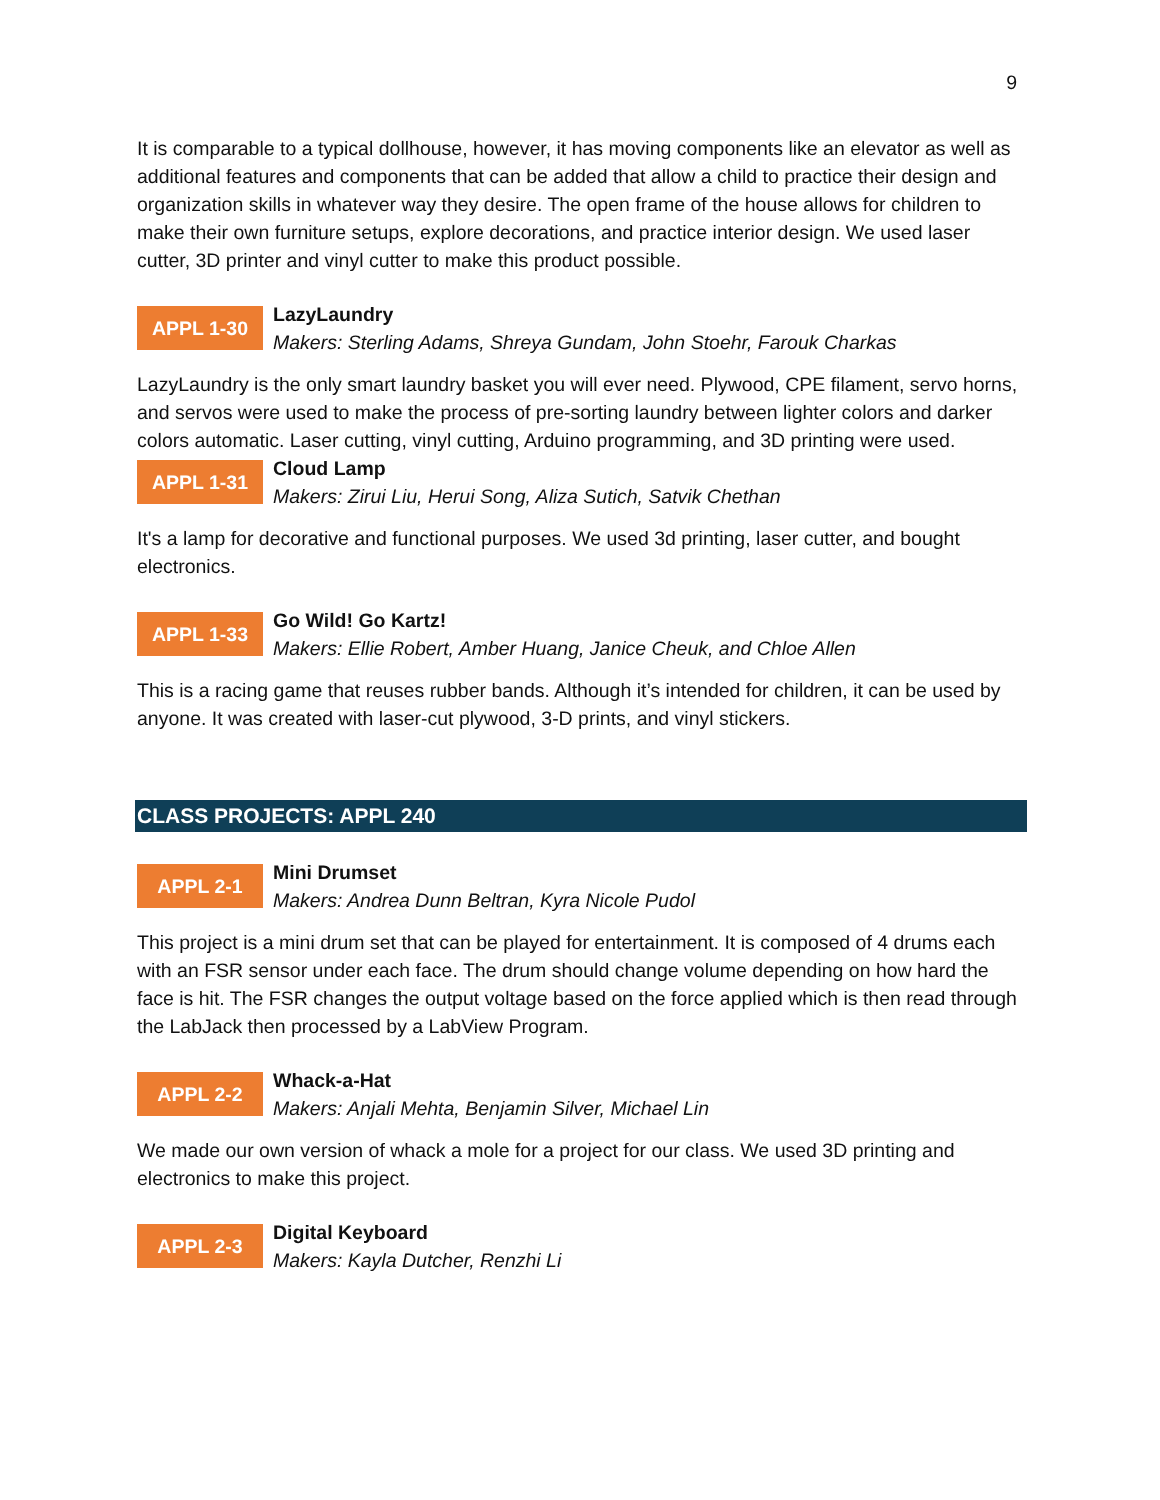9
It is comparable to a typical dollhouse, however, it has moving components like an elevator as well as additional features and components that can be added that allow a child to practice their design and organization skills in whatever way they desire. The open frame of the house allows for children to make their own furniture setups, explore decorations, and practice interior design. We used laser cutter, 3D printer and vinyl cutter to make this product possible.
APPL 1-30
LazyLaundry
Makers: Sterling Adams, Shreya Gundam, John Stoehr, Farouk Charkas
LazyLaundry is the only smart laundry basket you will ever need. Plywood, CPE filament, servo horns, and servos were used to make the process of pre-sorting laundry between lighter colors and darker colors automatic. Laser cutting, vinyl cutting, Arduino programming, and 3D printing were used.
APPL 1-31
Cloud Lamp
Makers: Zirui Liu, Herui Song, Aliza Sutich, Satvik Chethan
It's a lamp for decorative and functional purposes. We used 3d printing, laser cutter, and bought electronics.
APPL 1-33
Go Wild! Go Kartz!
Makers: Ellie Robert, Amber Huang, Janice Cheuk, and Chloe Allen
This is a racing game that reuses rubber bands. Although it’s intended for children, it can be used by anyone. It was created with laser-cut plywood, 3-D prints, and vinyl stickers.
CLASS PROJECTS: APPL 240
APPL 2-1
Mini Drumset
Makers: Andrea Dunn Beltran, Kyra Nicole Pudol
This project is a mini drum set that can be played for entertainment. It is composed of 4 drums each with an FSR sensor under each face. The drum should change volume depending on how hard the face is hit. The FSR changes the output voltage based on the force applied which is then read through the LabJack then processed by a LabView Program.
APPL 2-2
Whack-a-Hat
Makers: Anjali Mehta, Benjamin Silver, Michael Lin
We made our own version of whack a mole for a project for our class. We used 3D printing and electronics to make this project.
APPL 2-3
Digital Keyboard
Makers: Kayla Dutcher, Renzhi Li